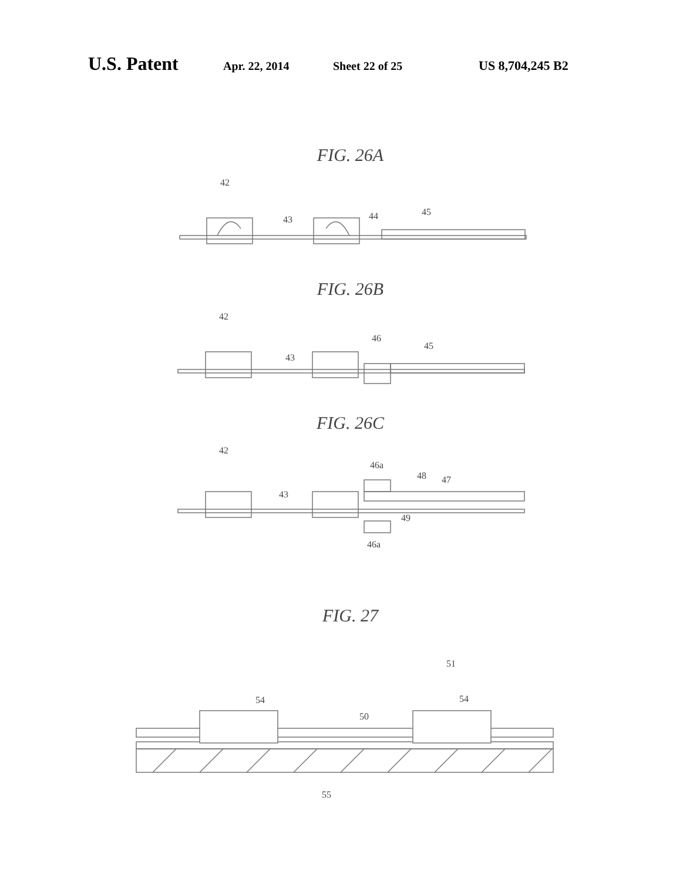U.S. Patent Apr. 22, 2014 Sheet 22 of 25 US 8,704,245 B2
FIG. 26A
42
43
44
45
FIG. 26B
42
43
46
45
FIG. 26C
42
43
46a
48
47
49
46a
FIG. 27
51
54
54
50
55